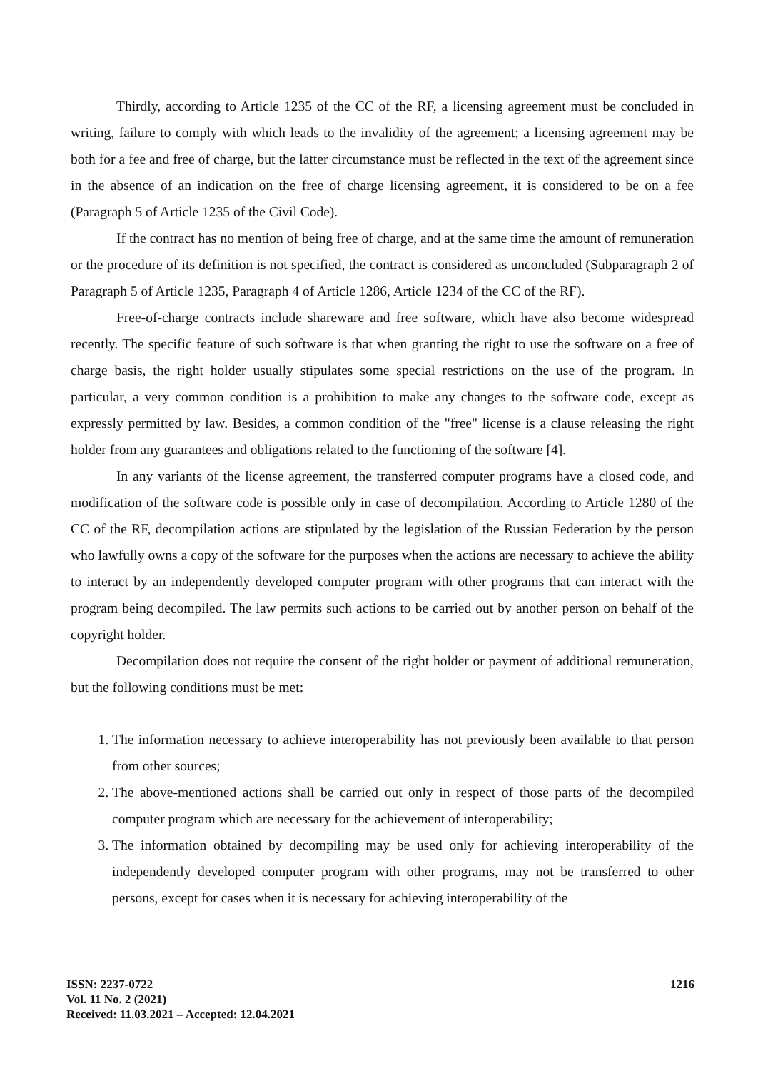Thirdly, according to Article 1235 of the CC of the RF, a licensing agreement must be concluded in writing, failure to comply with which leads to the invalidity of the agreement; a licensing agreement may be both for a fee and free of charge, but the latter circumstance must be reflected in the text of the agreement since in the absence of an indication on the free of charge licensing agreement, it is considered to be on a fee (Paragraph 5 of Article 1235 of the Civil Code).
If the contract has no mention of being free of charge, and at the same time the amount of remuneration or the procedure of its definition is not specified, the contract is considered as unconcluded (Subparagraph 2 of Paragraph 5 of Article 1235, Paragraph 4 of Article 1286, Article 1234 of the CC of the RF).
Free-of-charge contracts include shareware and free software, which have also become widespread recently. The specific feature of such software is that when granting the right to use the software on a free of charge basis, the right holder usually stipulates some special restrictions on the use of the program. In particular, a very common condition is a prohibition to make any changes to the software code, except as expressly permitted by law. Besides, a common condition of the "free" license is a clause releasing the right holder from any guarantees and obligations related to the functioning of the software [4].
In any variants of the license agreement, the transferred computer programs have a closed code, and modification of the software code is possible only in case of decompilation. According to Article 1280 of the CC of the RF, decompilation actions are stipulated by the legislation of the Russian Federation by the person who lawfully owns a copy of the software for the purposes when the actions are necessary to achieve the ability to interact by an independently developed computer program with other programs that can interact with the program being decompiled. The law permits such actions to be carried out by another person on behalf of the copyright holder.
Decompilation does not require the consent of the right holder or payment of additional remuneration, but the following conditions must be met:
1. The information necessary to achieve interoperability has not previously been available to that person from other sources;
2. The above-mentioned actions shall be carried out only in respect of those parts of the decompiled computer program which are necessary for the achievement of interoperability;
3. The information obtained by decompiling may be used only for achieving interoperability of the independently developed computer program with other programs, may not be transferred to other persons, except for cases when it is necessary for achieving interoperability of the
ISSN: 2237-0722
Vol. 11 No. 2 (2021)
Received: 11.03.2021 – Accepted: 12.04.2021
1216